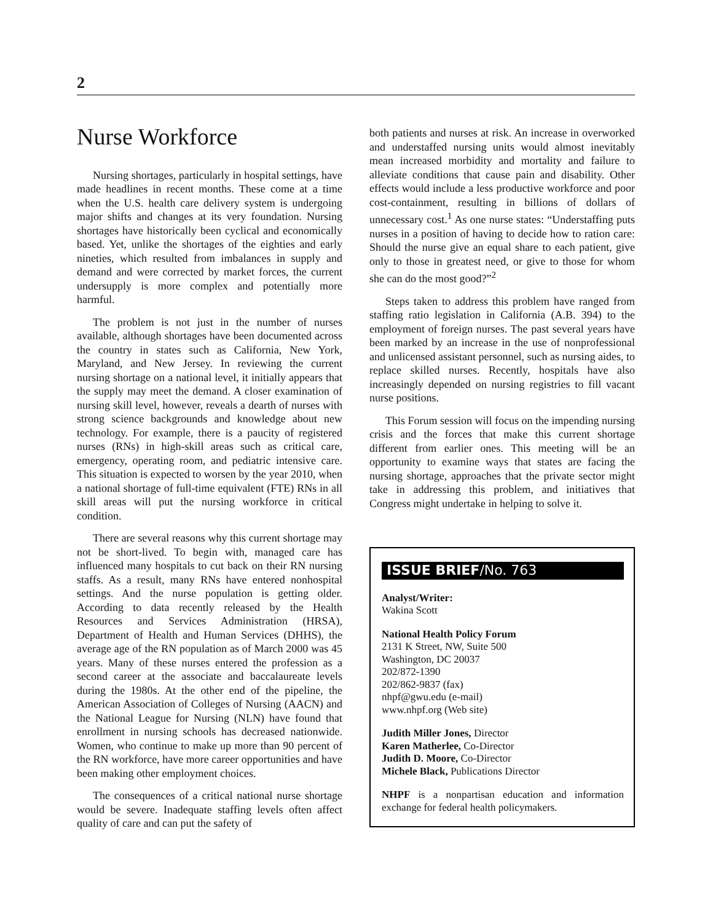2
Nurse Workforce
Nursing shortages, particularly in hospital settings, have made headlines in recent months. These come at a time when the U.S. health care delivery system is undergoing major shifts and changes at its very foundation. Nursing shortages have historically been cyclical and economically based. Yet, unlike the shortages of the eighties and early nineties, which resulted from imbalances in supply and demand and were corrected by market forces, the current undersupply is more complex and potentially more harmful.
The problem is not just in the number of nurses available, although shortages have been documented across the country in states such as California, New York, Maryland, and New Jersey. In reviewing the current nursing shortage on a national level, it initially appears that the supply may meet the demand. A closer examination of nursing skill level, however, reveals a dearth of nurses with strong science backgrounds and knowledge about new technology. For example, there is a paucity of registered nurses (RNs) in high-skill areas such as critical care, emergency, operating room, and pediatric intensive care. This situation is expected to worsen by the year 2010, when a national shortage of full-time equivalent (FTE) RNs in all skill areas will put the nursing workforce in critical condition.
There are several reasons why this current shortage may not be short-lived. To begin with, managed care has influenced many hospitals to cut back on their RN nursing staffs. As a result, many RNs have entered nonhospital settings. And the nurse population is getting older. According to data recently released by the Health Resources and Services Administration (HRSA), Department of Health and Human Services (DHHS), the average age of the RN population as of March 2000 was 45 years. Many of these nurses entered the profession as a second career at the associate and baccalaureate levels during the 1980s. At the other end of the pipeline, the American Association of Colleges of Nursing (AACN) and the National League for Nursing (NLN) have found that enrollment in nursing schools has decreased nationwide. Women, who continue to make up more than 90 percent of the RN workforce, have more career opportunities and have been making other employment choices.
The consequences of a critical national nurse shortage would be severe. Inadequate staffing levels often affect quality of care and can put the safety of
both patients and nurses at risk. An increase in overworked and understaffed nursing units would almost inevitably mean increased morbidity and mortality and failure to alleviate conditions that cause pain and disability. Other effects would include a less productive workforce and poor cost-containment, resulting in billions of dollars of unnecessary cost.<sup>1</sup> As one nurse states: “Understaffing puts nurses in a position of having to decide how to ration care: Should the nurse give an equal share to each patient, give only to those in greatest need, or give to those for whom she can do the most good?”<sup>2</sup>
Steps taken to address this problem have ranged from staffing ratio legislation in California (A.B. 394) to the employment of foreign nurses. The past several years have been marked by an increase in the use of nonprofessional and unlicensed assistant personnel, such as nursing aides, to replace skilled nurses. Recently, hospitals have also increasingly depended on nursing registries to fill vacant nurse positions.
This Forum session will focus on the impending nursing crisis and the forces that make this current shortage different from earlier ones. This meeting will be an opportunity to examine ways that states are facing the nursing shortage, approaches that the private sector might take in addressing this problem, and initiatives that Congress might undertake in helping to solve it.
ISSUE BRIEF/No. 763
Analyst/Writer:
Wakina Scott
National Health Policy Forum
2131 K Street, NW, Suite 500
Washington, DC 20037
202/872-1390
202/862-9837 (fax)
nhpf@gwu.edu (e-mail)
www.nhpf.org (Web site)
Judith Miller Jones, Director
Karen Matherlee, Co-Director
Judith D. Moore, Co-Director
Michele Black, Publications Director
NHPF is a nonpartisan education and information exchange for federal health policymakers.